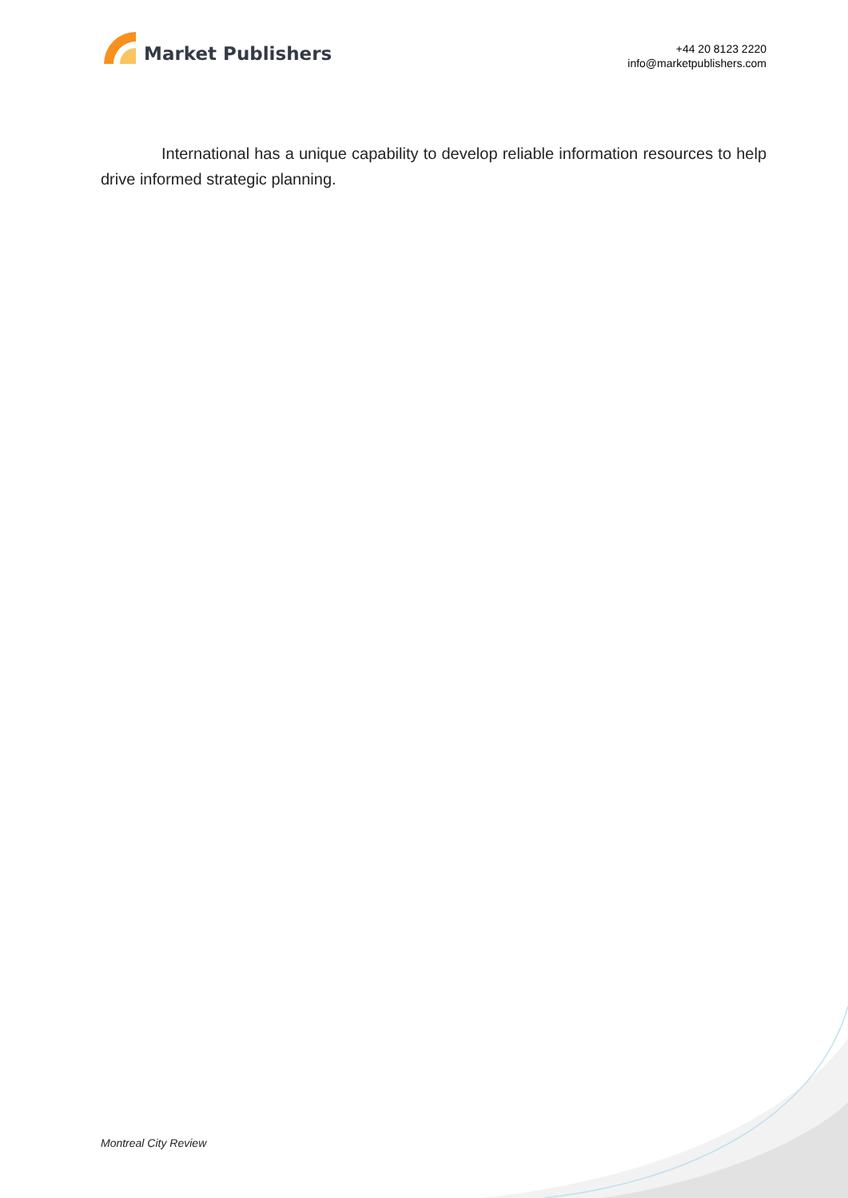Market Publishers
+44 20 8123 2220
info@marketpublishers.com
International has a unique capability to develop reliable information resources to help drive informed strategic planning.
Montreal City Review